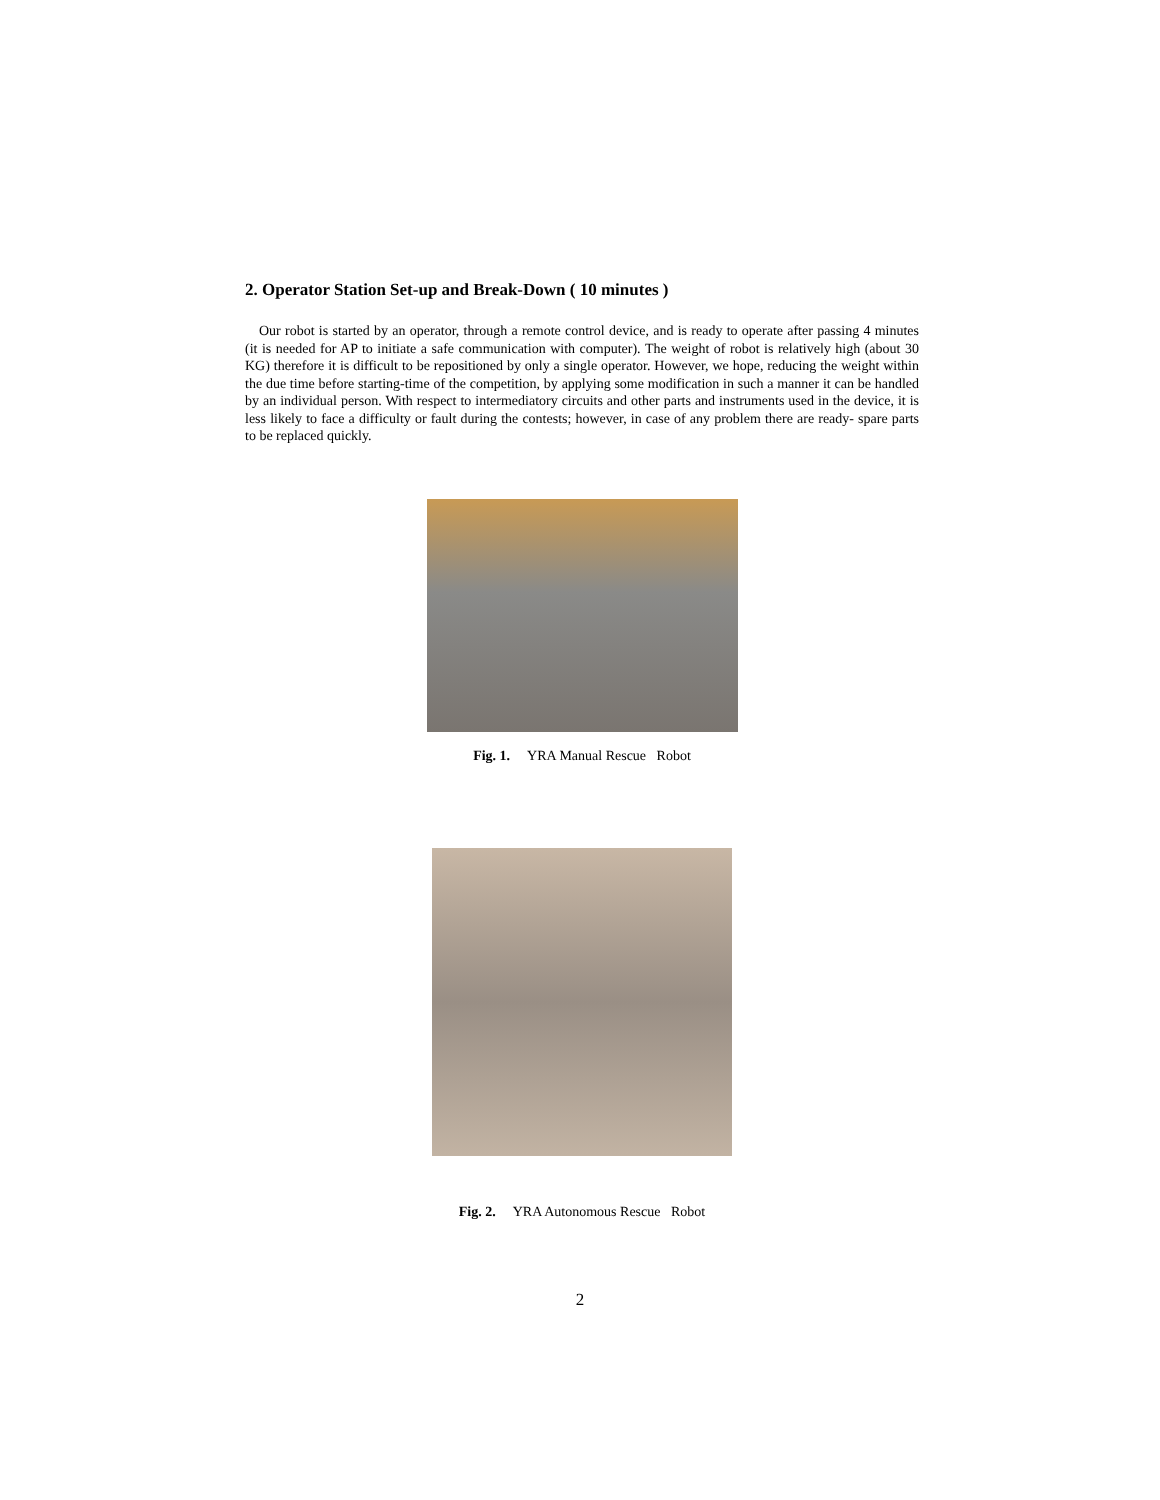2. Operator Station Set-up and Break-Down ( 10 minutes )
Our robot is started by an operator, through a remote control device, and is ready to operate after passing 4 minutes (it is needed for AP to initiate a safe communication with computer). The weight of robot is relatively high (about 30 KG) therefore it is difficult to be repositioned by only a single operator. However, we hope, reducing the weight within the due time before starting-time of the competition, by applying some modification in such a manner it can be handled by an individual person. With respect to intermediatory circuits and other parts and instruments used in the device, it is less likely to face a difficulty or fault during the contests; however, in case of any problem there are ready- spare parts to be replaced quickly.
Fig. 1. YRA Manual Rescue Robot
Fig. 2. YRA Autonomous Rescue Robot
2